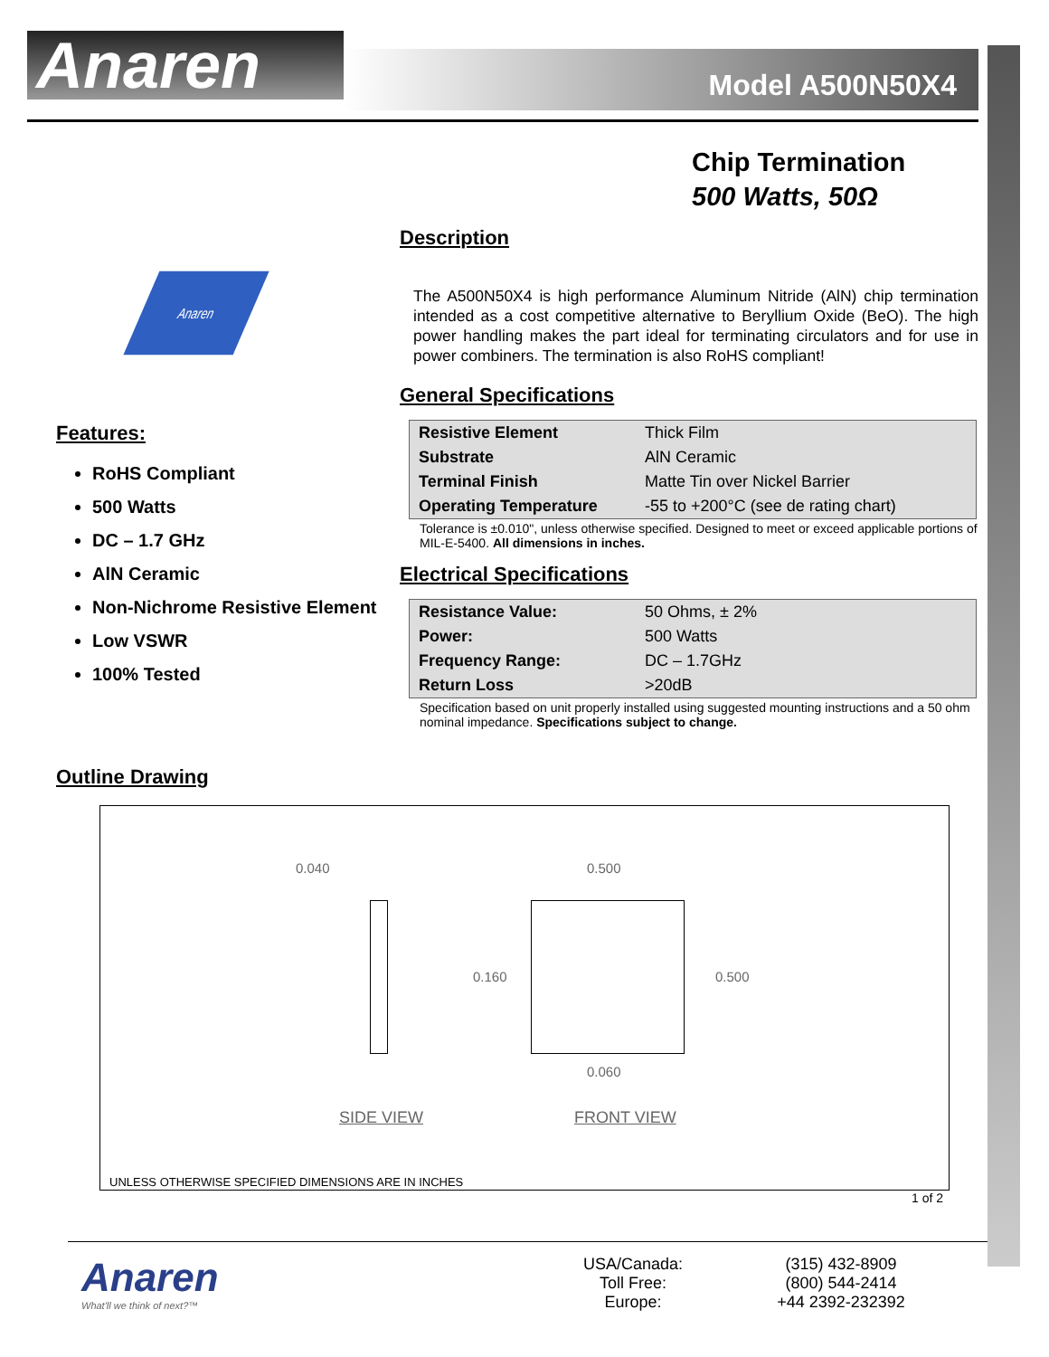Anaren
Model A500N50X4
Chip Termination
500 Watts, 50Ω
Anaren
Features:
RoHS Compliant
500 Watts
DC – 1.7 GHz
AlN Ceramic
Non-Nichrome Resistive Element
Low VSWR
100% Tested
Description
The A500N50X4 is high performance Aluminum Nitride (AlN) chip termination intended as a cost competitive alternative to Beryllium Oxide (BeO). The high power handling makes the part ideal for terminating circulators and for use in power combiners. The termination is also RoHS compliant!
General Specifications
| Resistive Element | Thick Film |
| Substrate | AlN Ceramic |
| Terminal Finish | Matte Tin over Nickel Barrier |
| Operating Temperature | -55 to +200°C (see de rating chart) |
Tolerance is ±0.010", unless otherwise specified. Designed to meet or exceed applicable portions of MIL-E-5400. All dimensions in inches.
Electrical Specifications
| Resistance Value: | 50 Ohms, ± 2% |
| Power: | 500 Watts |
| Frequency Range: | DC – 1.7GHz |
| Return Loss | >20dB |
Specification based on unit properly installed using suggested mounting instructions and a 50 ohm nominal impedance. Specifications subject to change.
Outline Drawing
0.040 0.500
0.160 0.500
0.060
SIDE VIEW FRONT VIEW
UNLESS OTHERWISE SPECIFIED DIMENSIONS ARE IN INCHES
1 of 2
Anaren
What'll we think of next?™
USA/Canada:
Toll Free:
Europe:
(315) 432-8909
(800) 544-2414
+44 2392-232392